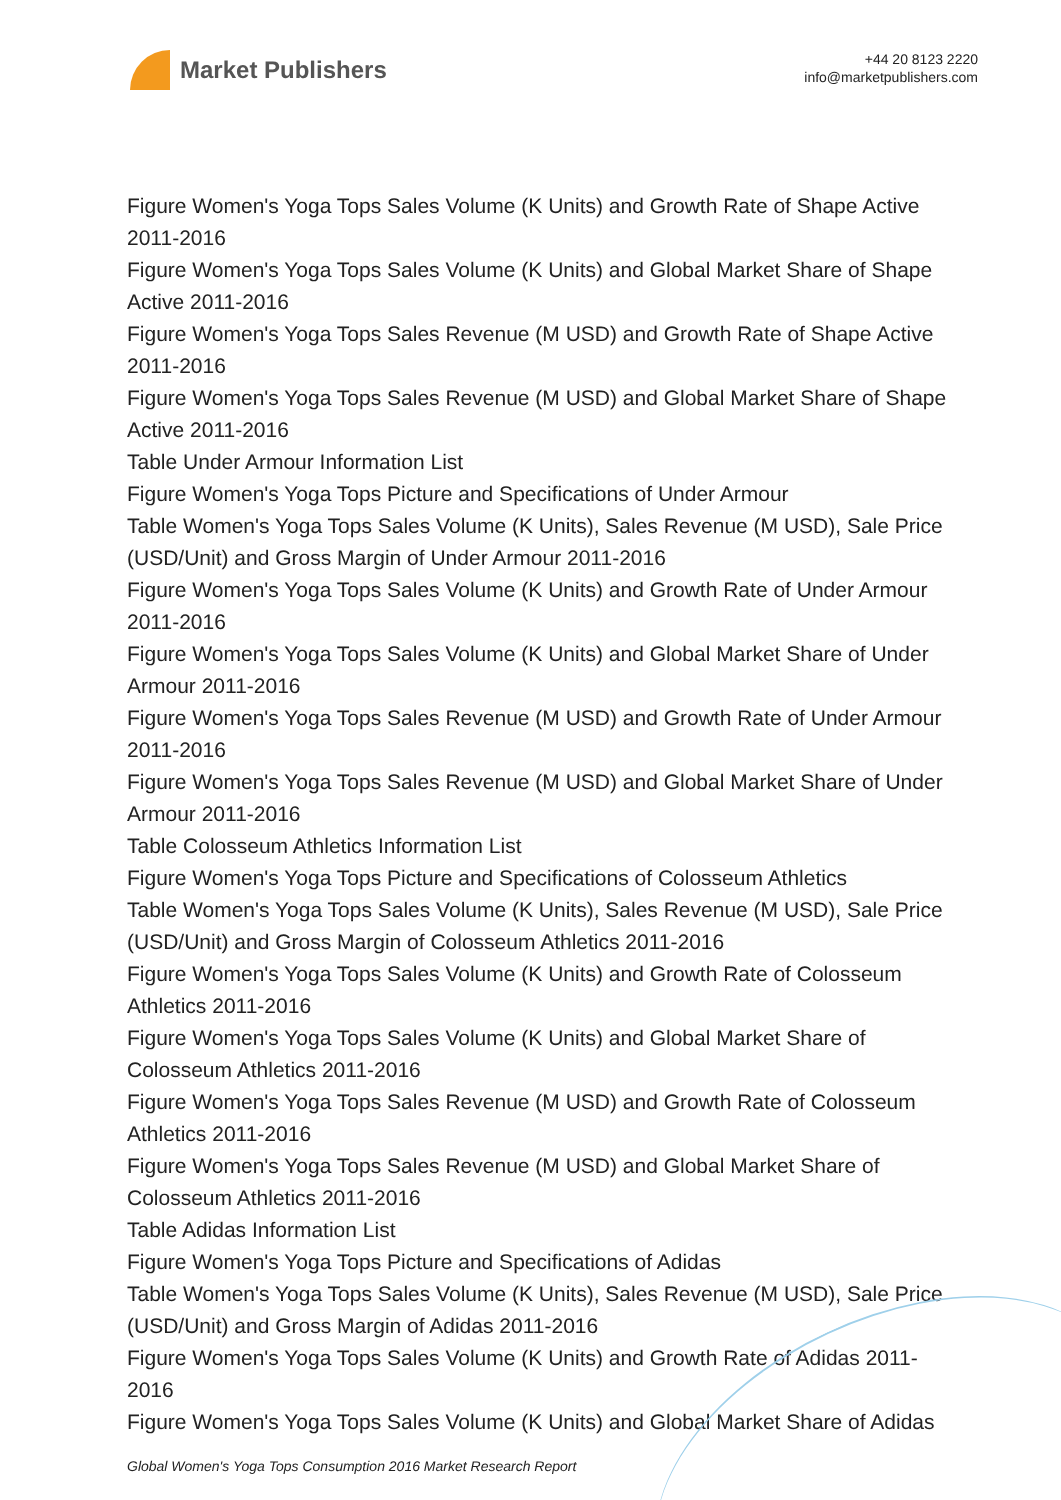Market Publishers
+44 20 8123 2220
info@marketpublishers.com
Figure Women's Yoga Tops Sales Volume (K Units) and Growth Rate of Shape Active 2011-2016
Figure Women's Yoga Tops Sales Volume (K Units) and Global Market Share of Shape Active 2011-2016
Figure Women's Yoga Tops Sales Revenue (M USD) and Growth Rate of Shape Active 2011-2016
Figure Women's Yoga Tops Sales Revenue (M USD) and Global Market Share of Shape Active 2011-2016
Table Under Armour Information List
Figure Women's Yoga Tops Picture and Specifications of Under Armour
Table Women's Yoga Tops Sales Volume (K Units), Sales Revenue (M USD), Sale Price (USD/Unit) and Gross Margin of Under Armour 2011-2016
Figure Women's Yoga Tops Sales Volume (K Units) and Growth Rate of Under Armour 2011-2016
Figure Women's Yoga Tops Sales Volume (K Units) and Global Market Share of Under Armour 2011-2016
Figure Women's Yoga Tops Sales Revenue (M USD) and Growth Rate of Under Armour 2011-2016
Figure Women's Yoga Tops Sales Revenue (M USD) and Global Market Share of Under Armour 2011-2016
Table Colosseum Athletics Information List
Figure Women's Yoga Tops Picture and Specifications of Colosseum Athletics
Table Women's Yoga Tops Sales Volume (K Units), Sales Revenue (M USD), Sale Price (USD/Unit) and Gross Margin of Colosseum Athletics 2011-2016
Figure Women's Yoga Tops Sales Volume (K Units) and Growth Rate of Colosseum Athletics 2011-2016
Figure Women's Yoga Tops Sales Volume (K Units) and Global Market Share of Colosseum Athletics 2011-2016
Figure Women's Yoga Tops Sales Revenue (M USD) and Growth Rate of Colosseum Athletics 2011-2016
Figure Women's Yoga Tops Sales Revenue (M USD) and Global Market Share of Colosseum Athletics 2011-2016
Table Adidas Information List
Figure Women's Yoga Tops Picture and Specifications of Adidas
Table Women's Yoga Tops Sales Volume (K Units), Sales Revenue (M USD), Sale Price (USD/Unit) and Gross Margin of Adidas 2011-2016
Figure Women's Yoga Tops Sales Volume (K Units) and Growth Rate of Adidas 2011-2016
Figure Women's Yoga Tops Sales Volume (K Units) and Global Market Share of Adidas
Global Women's Yoga Tops Consumption 2016 Market Research Report